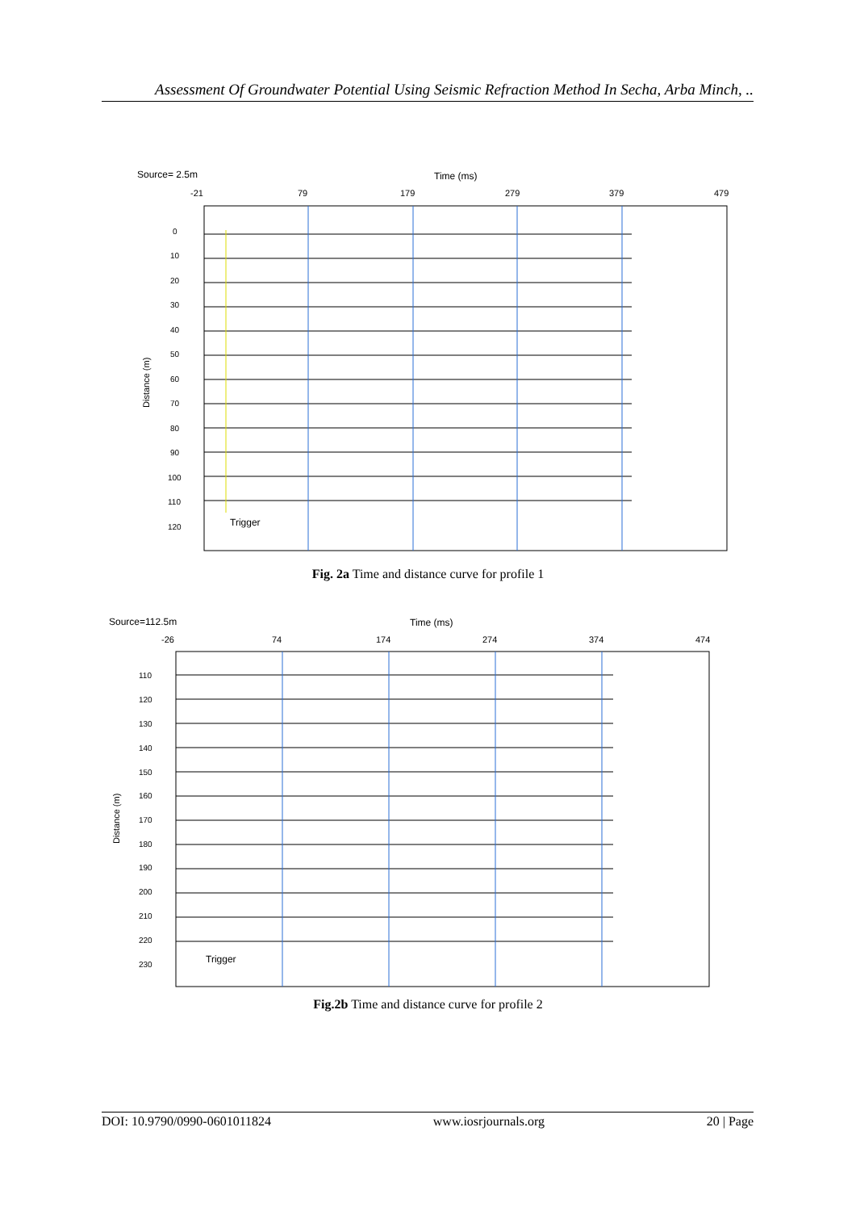Assessment Of Groundwater Potential Using Seismic Refraction Method In Secha, Arba Minch, ..
Source= 2.5m
Time (ms)
-21
79
179
279
379
479
0
10
20
30
40
50
60
70
80
90
100
110
120
Trigger
Distance (m)
Fig. 2a Time and distance curve for profile 1
Source=112.5m
Time (ms)
-26
74
174
274
374
474
110
120
130
140
150
160
170
180
190
200
210
220
230
Trigger
Distance (m)
Fig.2b Time and distance curve for profile 2
DOI: 10.9790/0990-0601011824 www.iosrjournals.org 20 | Page